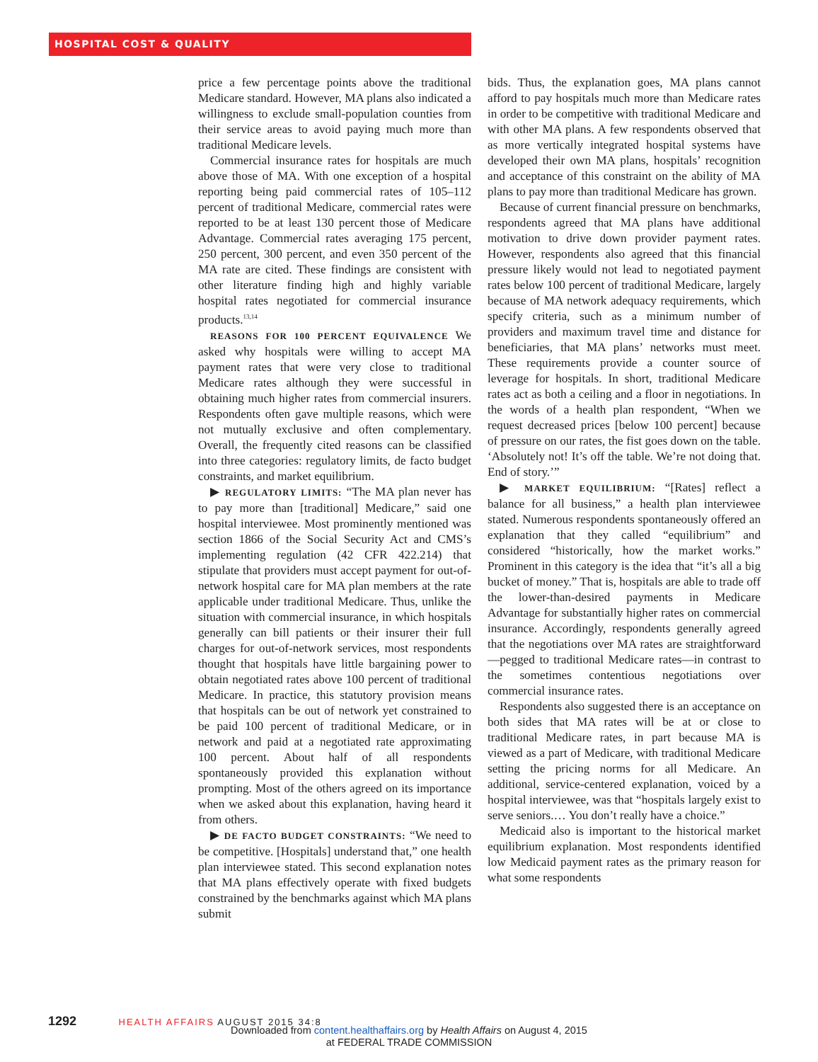HOSPITAL COST & QUALITY
price a few percentage points above the traditional Medicare standard. However, MA plans also indicated a willingness to exclude small-population counties from their service areas to avoid paying much more than traditional Medicare levels.
Commercial insurance rates for hospitals are much above those of MA. With one exception of a hospital reporting being paid commercial rates of 105–112 percent of traditional Medicare, commercial rates were reported to be at least 130 percent those of Medicare Advantage. Commercial rates averaging 175 percent, 250 percent, 300 percent, and even 350 percent of the MA rate are cited. These findings are consistent with other literature finding high and highly variable hospital rates negotiated for commercial insurance products.<sup>13,14</sup>
REASONS FOR 100 PERCENT EQUIVALENCE We asked why hospitals were willing to accept MA payment rates that were very close to traditional Medicare rates although they were successful in obtaining much higher rates from commercial insurers. Respondents often gave multiple reasons, which were not mutually exclusive and often complementary. Overall, the frequently cited reasons can be classified into three categories: regulatory limits, de facto budget constraints, and market equilibrium.
▶ REGULATORY LIMITS: “The MA plan never has to pay more than [traditional] Medicare,” said one hospital interviewee. Most prominently mentioned was section 1866 of the Social Security Act and CMS’s implementing regulation (42 CFR 422.214) that stipulate that providers must accept payment for out-of-network hospital care for MA plan members at the rate applicable under traditional Medicare. Thus, unlike the situation with commercial insurance, in which hospitals generally can bill patients or their insurer their full charges for out-of-network services, most respondents thought that hospitals have little bargaining power to obtain negotiated rates above 100 percent of traditional Medicare. In practice, this statutory provision means that hospitals can be out of network yet constrained to be paid 100 percent of traditional Medicare, or in network and paid at a negotiated rate approximating 100 percent. About half of all respondents spontaneously provided this explanation without prompting. Most of the others agreed on its importance when we asked about this explanation, having heard it from others.
▶ DE FACTO BUDGET CONSTRAINTS: “We need to be competitive. [Hospitals] understand that,” one health plan interviewee stated. This second explanation notes that MA plans effectively operate with fixed budgets constrained by the benchmarks against which MA plans submit
bids. Thus, the explanation goes, MA plans cannot afford to pay hospitals much more than Medicare rates in order to be competitive with traditional Medicare and with other MA plans. A few respondents observed that as more vertically integrated hospital systems have developed their own MA plans, hospitals’ recognition and acceptance of this constraint on the ability of MA plans to pay more than traditional Medicare has grown.
Because of current financial pressure on benchmarks, respondents agreed that MA plans have additional motivation to drive down provider payment rates. However, respondents also agreed that this financial pressure likely would not lead to negotiated payment rates below 100 percent of traditional Medicare, largely because of MA network adequacy requirements, which specify criteria, such as a minimum number of providers and maximum travel time and distance for beneficiaries, that MA plans’ networks must meet. These requirements provide a counter source of leverage for hospitals. In short, traditional Medicare rates act as both a ceiling and a floor in negotiations. In the words of a health plan respondent, “When we request decreased prices [below 100 percent] because of pressure on our rates, the fist goes down on the table. ‘Absolutely not! It’s off the table. We’re not doing that. End of story.’”
▶ MARKET EQUILIBRIUM: “[Rates] reflect a balance for all business,” a health plan interviewee stated. Numerous respondents spontaneously offered an explanation that they called “equilibrium” and considered “historically, how the market works.” Prominent in this category is the idea that “it’s all a big bucket of money.” That is, hospitals are able to trade off the lower-than-desired payments in Medicare Advantage for substantially higher rates on commercial insurance. Accordingly, respondents generally agreed that the negotiations over MA rates are straightforward—pegged to traditional Medicare rates—in contrast to the sometimes contentious negotiations over commercial insurance rates.
Respondents also suggested there is an acceptance on both sides that MA rates will be at or close to traditional Medicare rates, in part because MA is viewed as a part of Medicare, with traditional Medicare setting the pricing norms for all Medicare. An additional, service-centered explanation, voiced by a hospital interviewee, was that “hospitals largely exist to serve seniors.… You don’t really have a choice.”
Medicaid also is important to the historical market equilibrium explanation. Most respondents identified low Medicaid payment rates as the primary reason for what some respondents
1292 HEALTH AFFAIRS AUGUST 2015 34:8
Downloaded from content.healthaffairs.org by Health Affairs on August 4, 2015
at FEDERAL TRADE COMMISSION